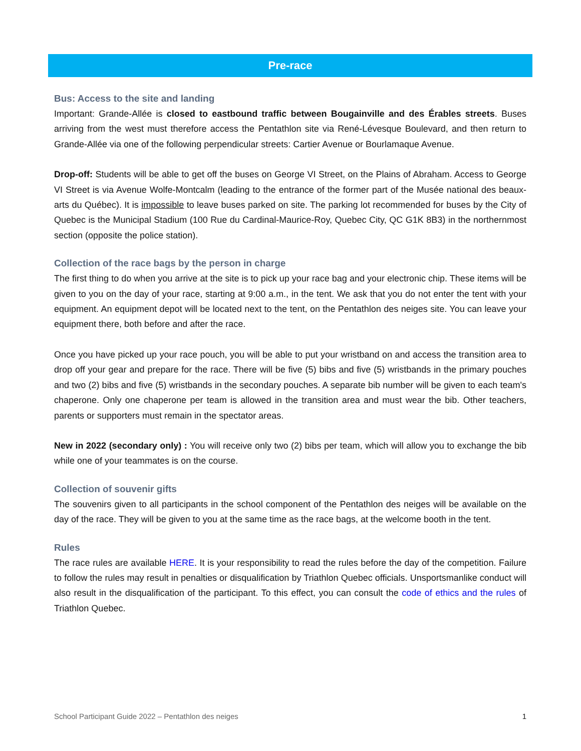Pre-race
Bus: Access to the site and landing
Important: Grande-Allée is closed to eastbound traffic between Bougainville and des Érables streets. Buses arriving from the west must therefore access the Pentathlon site via René-Lévesque Boulevard, and then return to Grande-Allée via one of the following perpendicular streets: Cartier Avenue or Bourlamaque Avenue.
Drop-off: Students will be able to get off the buses on George VI Street, on the Plains of Abraham. Access to George VI Street is via Avenue Wolfe-Montcalm (leading to the entrance of the former part of the Musée national des beaux-arts du Québec). It is impossible to leave buses parked on site. The parking lot recommended for buses by the City of Quebec is the Municipal Stadium (100 Rue du Cardinal-Maurice-Roy, Quebec City, QC G1K 8B3) in the northernmost section (opposite the police station).
Collection of the race bags by the person in charge
The first thing to do when you arrive at the site is to pick up your race bag and your electronic chip. These items will be given to you on the day of your race, starting at 9:00 a.m., in the tent. We ask that you do not enter the tent with your equipment. An equipment depot will be located next to the tent, on the Pentathlon des neiges site. You can leave your equipment there, both before and after the race.
Once you have picked up your race pouch, you will be able to put your wristband on and access the transition area to drop off your gear and prepare for the race. There will be five (5) bibs and five (5) wristbands in the primary pouches and two (2) bibs and five (5) wristbands in the secondary pouches. A separate bib number will be given to each team's chaperone. Only one chaperone per team is allowed in the transition area and must wear the bib. Other teachers, parents or supporters must remain in the spectator areas.
New in 2022 (secondary only) : You will receive only two (2) bibs per team, which will allow you to exchange the bib while one of your teammates is on the course.
Collection of souvenir gifts
The souvenirs given to all participants in the school component of the Pentathlon des neiges will be available on the day of the race. They will be given to you at the same time as the race bags, at the welcome booth in the tent.
Rules
The race rules are available HERE. It is your responsibility to read the rules before the day of the competition. Failure to follow the rules may result in penalties or disqualification by Triathlon Quebec officials. Unsportsmanlike conduct will also result in the disqualification of the participant. To this effect, you can consult the code of ethics and the rules of Triathlon Quebec.
School Participant Guide 2022 – Pentathlon des neiges 1